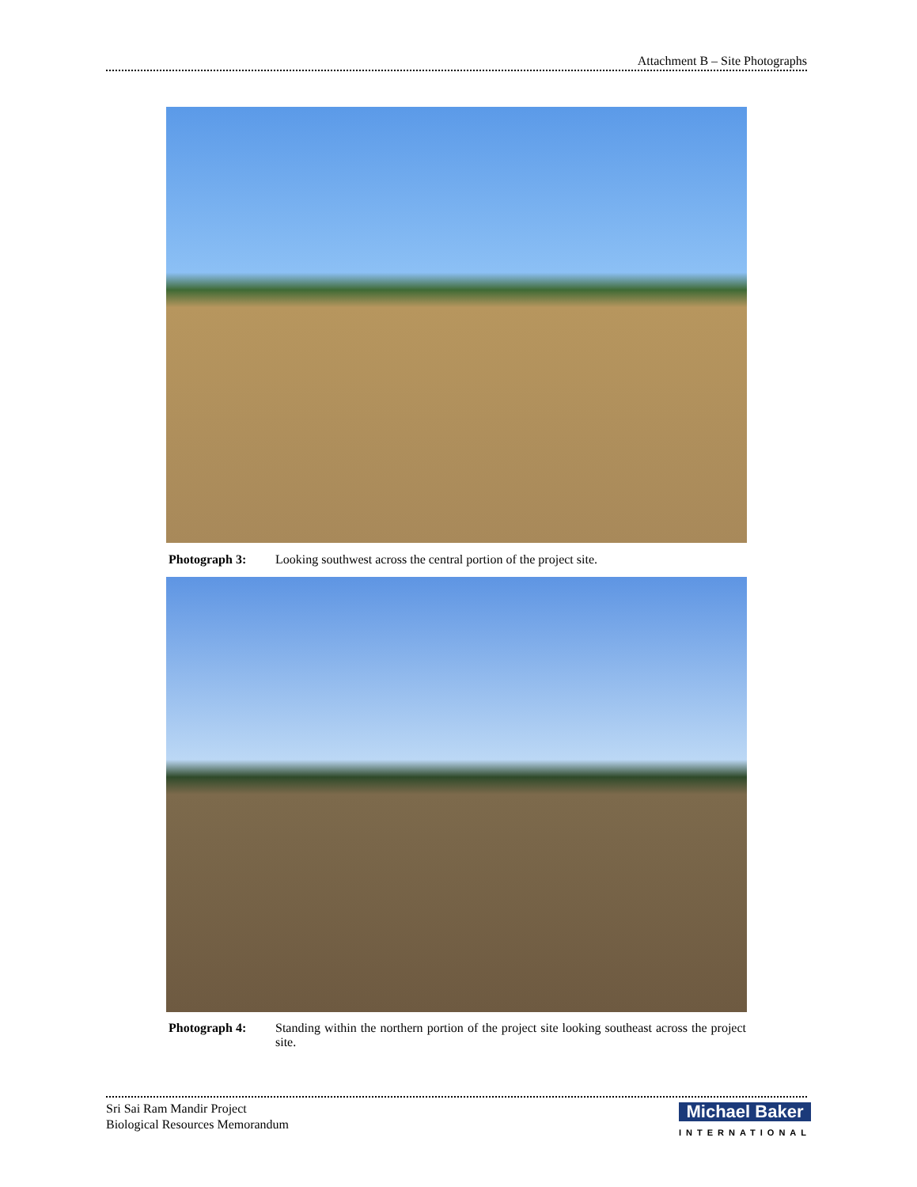Attachment B – Site Photographs
Photograph 3: Looking southwest across the central portion of the project site.
Photograph 4: Standing within the northern portion of the project site looking southeast across the project site.
Sri Sai Ram Mandir Project
Biological Resources Memorandum
Michael Baker
INTERNATIONAL